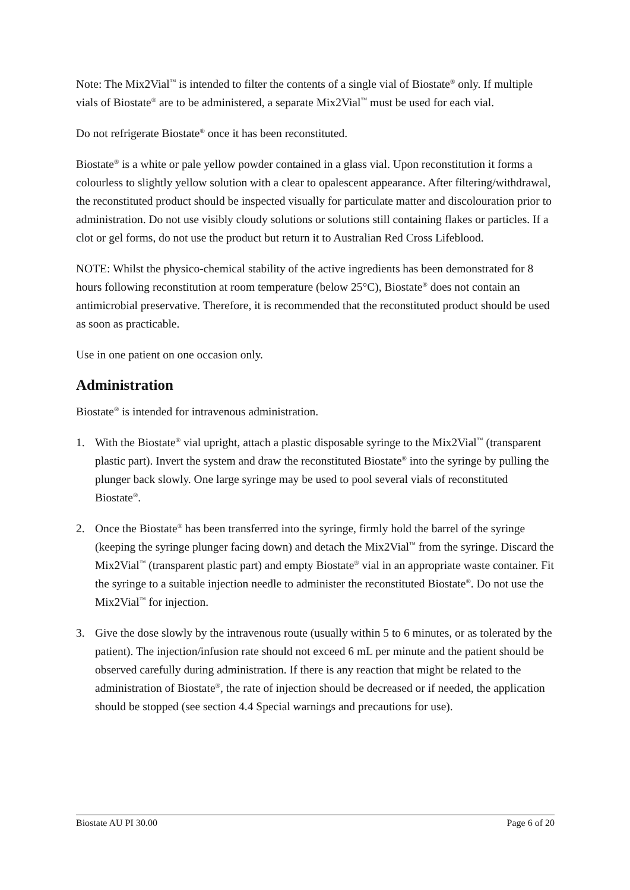Note: The Mix2Vial<sup>™</sup> is intended to filter the contents of a single vial of Biostate<sup>®</sup> only. If multiple vials of Biostate<sup>®</sup> are to be administered, a separate Mix2Vial<sup>™</sup> must be used for each vial.
Do not refrigerate Biostate<sup>®</sup> once it has been reconstituted.
Biostate<sup>®</sup> is a white or pale yellow powder contained in a glass vial. Upon reconstitution it forms a colourless to slightly yellow solution with a clear to opalescent appearance. After filtering/withdrawal, the reconstituted product should be inspected visually for particulate matter and discolouration prior to administration. Do not use visibly cloudy solutions or solutions still containing flakes or particles. If a clot or gel forms, do not use the product but return it to Australian Red Cross Lifeblood.
NOTE: Whilst the physico-chemical stability of the active ingredients has been demonstrated for 8 hours following reconstitution at room temperature (below 25°C), Biostate<sup>®</sup> does not contain an antimicrobial preservative. Therefore, it is recommended that the reconstituted product should be used as soon as practicable.
Use in one patient on one occasion only.
Administration
Biostate<sup>®</sup> is intended for intravenous administration.
1. With the Biostate<sup>®</sup> vial upright, attach a plastic disposable syringe to the Mix2Vial<sup>™</sup> (transparent plastic part). Invert the system and draw the reconstituted Biostate<sup>®</sup> into the syringe by pulling the plunger back slowly. One large syringe may be used to pool several vials of reconstituted Biostate<sup>®</sup>.
2. Once the Biostate<sup>®</sup> has been transferred into the syringe, firmly hold the barrel of the syringe (keeping the syringe plunger facing down) and detach the Mix2Vial<sup>™</sup> from the syringe. Discard the Mix2Vial<sup>™</sup> (transparent plastic part) and empty Biostate<sup>®</sup> vial in an appropriate waste container. Fit the syringe to a suitable injection needle to administer the reconstituted Biostate<sup>®</sup>. Do not use the Mix2Vial<sup>™</sup> for injection.
3. Give the dose slowly by the intravenous route (usually within 5 to 6 minutes, or as tolerated by the patient). The injection/infusion rate should not exceed 6 mL per minute and the patient should be observed carefully during administration. If there is any reaction that might be related to the administration of Biostate<sup>®</sup>, the rate of injection should be decreased or if needed, the application should be stopped (see section 4.4 Special warnings and precautions for use).
Biostate AU PI 30.00 Page 6 of 20